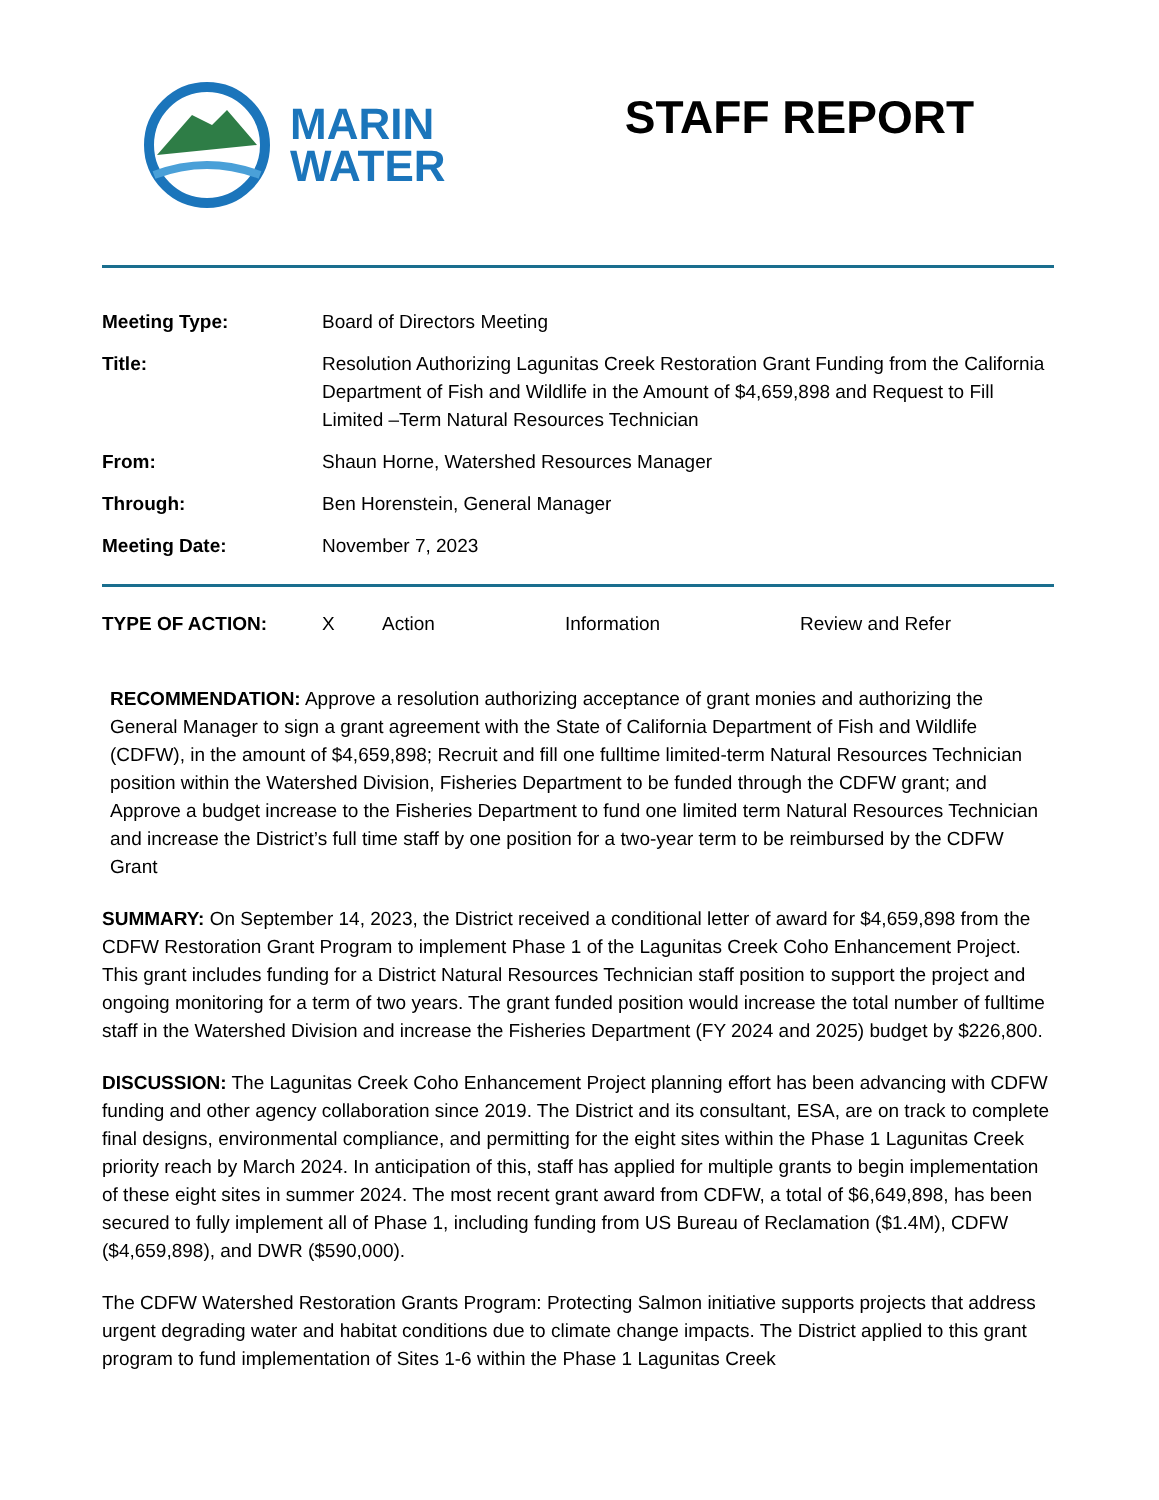MARIN
WATER
STAFF REPORT
| Meeting Type: | Board of Directors Meeting |
| Title: | Resolution Authorizing Lagunitas Creek Restoration Grant Funding from the California Department of Fish and Wildlife in the Amount of $4,659,898 and Request to Fill Limited –Term Natural Resources Technician |
| From: | Shaun Horne, Watershed Resources Manager |
| Through: | Ben Horenstein, General Manager |
| Meeting Date: | November 7, 2023 |
TYPE OF ACTION: X Action Information Review and Refer
RECOMMENDATION: Approve a resolution authorizing acceptance of grant monies and authorizing the General Manager to sign a grant agreement with the State of California Department of Fish and Wildlife (CDFW), in the amount of $4,659,898; Recruit and fill one fulltime limited-term Natural Resources Technician position within the Watershed Division, Fisheries Department to be funded through the CDFW grant; and Approve a budget increase to the Fisheries Department to fund one limited term Natural Resources Technician and increase the District’s full time staff by one position for a two-year term to be reimbursed by the CDFW Grant
SUMMARY: On September 14, 2023, the District received a conditional letter of award for $4,659,898 from the CDFW Restoration Grant Program to implement Phase 1 of the Lagunitas Creek Coho Enhancement Project. This grant includes funding for a District Natural Resources Technician staff position to support the project and ongoing monitoring for a term of two years. The grant funded position would increase the total number of fulltime staff in the Watershed Division and increase the Fisheries Department (FY 2024 and 2025) budget by $226,800.
DISCUSSION: The Lagunitas Creek Coho Enhancement Project planning effort has been advancing with CDFW funding and other agency collaboration since 2019. The District and its consultant, ESA, are on track to complete final designs, environmental compliance, and permitting for the eight sites within the Phase 1 Lagunitas Creek priority reach by March 2024. In anticipation of this, staff has applied for multiple grants to begin implementation of these eight sites in summer 2024. The most recent grant award from CDFW, a total of $6,649,898, has been secured to fully implement all of Phase 1, including funding from US Bureau of Reclamation ($1.4M), CDFW ($4,659,898), and DWR ($590,000).
The CDFW Watershed Restoration Grants Program: Protecting Salmon initiative supports projects that address urgent degrading water and habitat conditions due to climate change impacts. The District applied to this grant program to fund implementation of Sites 1-6 within the Phase 1 Lagunitas Creek